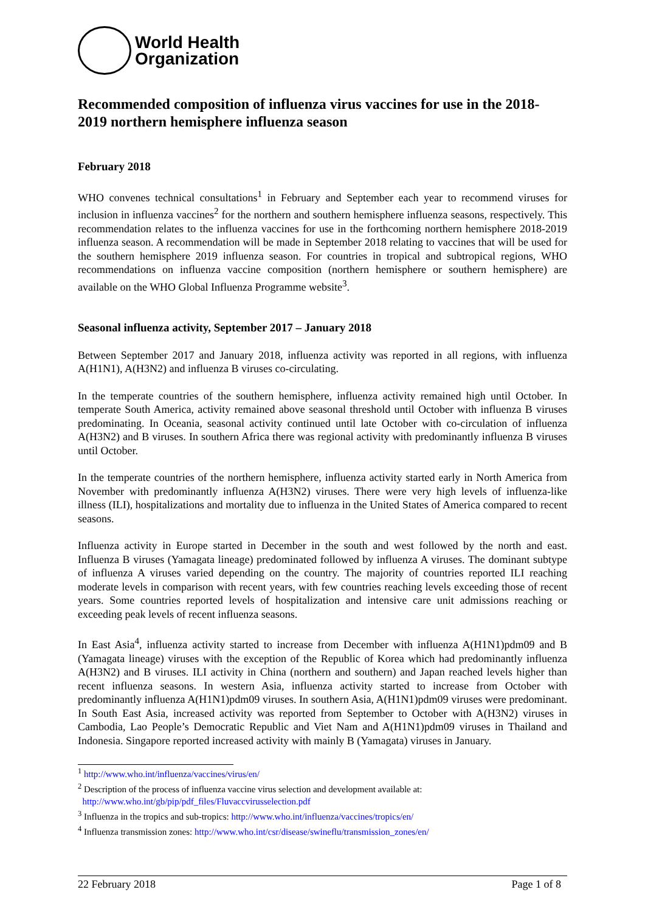World Health
Organization
Recommended composition of influenza virus vaccines for use in the 2018-2019 northern hemisphere influenza season
February 2018
WHO convenes technical consultations<sup>1</sup> in February and September each year to recommend viruses for inclusion in influenza vaccines<sup>2</sup> for the northern and southern hemisphere influenza seasons, respectively. This recommendation relates to the influenza vaccines for use in the forthcoming northern hemisphere 2018-2019 influenza season. A recommendation will be made in September 2018 relating to vaccines that will be used for the southern hemisphere 2019 influenza season. For countries in tropical and subtropical regions, WHO recommendations on influenza vaccine composition (northern hemisphere or southern hemisphere) are available on the WHO Global Influenza Programme website<sup>3</sup>.
Seasonal influenza activity, September 2017 – January 2018
Between September 2017 and January 2018, influenza activity was reported in all regions, with influenza A(H1N1), A(H3N2) and influenza B viruses co-circulating.
In the temperate countries of the southern hemisphere, influenza activity remained high until October. In temperate South America, activity remained above seasonal threshold until October with influenza B viruses predominating. In Oceania, seasonal activity continued until late October with co-circulation of influenza A(H3N2) and B viruses. In southern Africa there was regional activity with predominantly influenza B viruses until October.
In the temperate countries of the northern hemisphere, influenza activity started early in North America from November with predominantly influenza A(H3N2) viruses. There were very high levels of influenza-like illness (ILI), hospitalizations and mortality due to influenza in the United States of America compared to recent seasons.
Influenza activity in Europe started in December in the south and west followed by the north and east. Influenza B viruses (Yamagata lineage) predominated followed by influenza A viruses. The dominant subtype of influenza A viruses varied depending on the country. The majority of countries reported ILI reaching moderate levels in comparison with recent years, with few countries reaching levels exceeding those of recent years. Some countries reported levels of hospitalization and intensive care unit admissions reaching or exceeding peak levels of recent influenza seasons.
In East Asia<sup>4</sup>, influenza activity started to increase from December with influenza A(H1N1)pdm09 and B (Yamagata lineage) viruses with the exception of the Republic of Korea which had predominantly influenza A(H3N2) and B viruses. ILI activity in China (northern and southern) and Japan reached levels higher than recent influenza seasons. In western Asia, influenza activity started to increase from October with predominantly influenza A(H1N1)pdm09 viruses. In southern Asia, A(H1N1)pdm09 viruses were predominant. In South East Asia, increased activity was reported from September to October with A(H3N2) viruses in Cambodia, Lao People’s Democratic Republic and Viet Nam and A(H1N1)pdm09 viruses in Thailand and Indonesia. Singapore reported increased activity with mainly B (Yamagata) viruses in January.
<sup>1</sup> http://www.who.int/influenza/vaccines/virus/en/
<sup>2</sup> Description of the process of influenza vaccine virus selection and development available at:
http://www.who.int/gb/pip/pdf_files/Fluvaccvirusselection.pdf
<sup>3</sup> Influenza in the tropics and sub-tropics: http://www.who.int/influenza/vaccines/tropics/en/
<sup>4</sup> Influenza transmission zones: http://www.who.int/csr/disease/swineflu/transmission_zones/en/
22 February 2018 Page 1 of 8